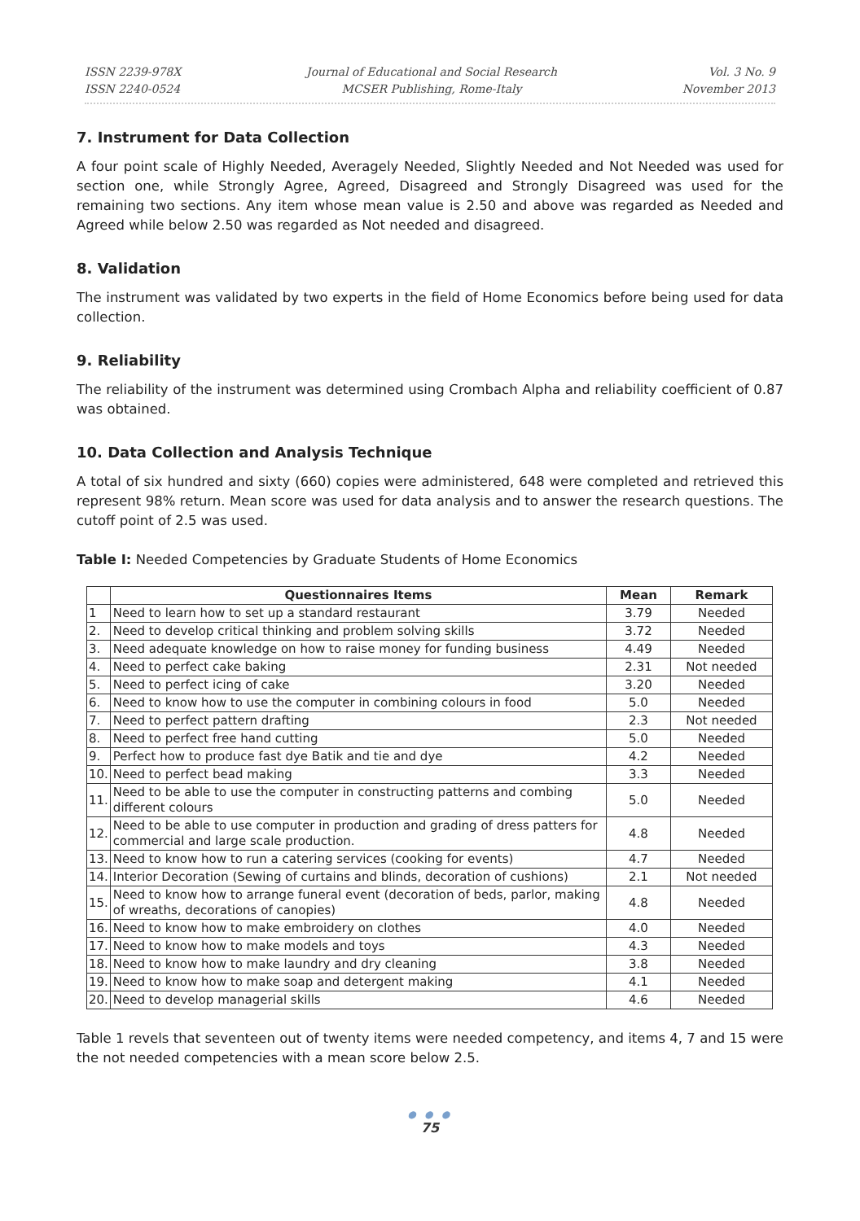ISSN 2239-978X
ISSN 2240-0524
Journal of Educational and Social Research
MCSER Publishing, Rome-Italy
Vol. 3 No. 9
November 2013
7. Instrument for Data Collection
A four point scale of Highly Needed, Averagely Needed, Slightly Needed and Not Needed was used for section one, while Strongly Agree, Agreed, Disagreed and Strongly Disagreed was used for the remaining two sections. Any item whose mean value is 2.50 and above was regarded as Needed and Agreed while below 2.50 was regarded as Not needed and disagreed.
8. Validation
The instrument was validated by two experts in the field of Home Economics before being used for data collection.
9. Reliability
The reliability of the instrument was determined using Crombach Alpha and reliability coefficient of 0.87 was obtained.
10. Data Collection and Analysis Technique
A total of six hundred and sixty (660) copies were administered, 648 were completed and retrieved this represent 98% return. Mean score was used for data analysis and to answer the research questions. The cutoff point of 2.5 was used.
Table I: Needed Competencies by Graduate Students of Home Economics
| | Questionnaires Items | Mean | Remark |
| --- | --- | --- | --- |
| 1 | Need to learn how to set up a standard restaurant | 3.79 | Needed |
| 2. | Need to develop critical thinking and problem solving skills | 3.72 | Needed |
| 3. | Need adequate knowledge on how to raise money for funding business | 4.49 | Needed |
| 4. | Need to perfect cake baking | 2.31 | Not needed |
| 5. | Need to perfect icing of cake | 3.20 | Needed |
| 6. | Need to know how to use the computer in combining colours in food | 5.0 | Needed |
| 7. | Need to perfect pattern drafting | 2.3 | Not needed |
| 8. | Need to perfect free hand cutting | 5.0 | Needed |
| 9. | Perfect how to produce fast dye Batik and tie and dye | 4.2 | Needed |
| 10. | Need to perfect bead making | 3.3 | Needed |
| 11. | Need to be able to use the computer in constructing patterns and combing different colours | 5.0 | Needed |
| 12. | Need to be able to use computer in production and grading of dress patters for commercial and large scale production. | 4.8 | Needed |
| 13. | Need to know how to run a catering services (cooking for events) | 4.7 | Needed |
| 14. | Interior Decoration (Sewing of curtains and blinds, decoration of cushions) | 2.1 | Not needed |
| 15. | Need to know how to arrange funeral event (decoration of beds, parlor, making of wreaths, decorations of canopies) | 4.8 | Needed |
| 16. | Need to know how to make embroidery on clothes | 4.0 | Needed |
| 17. | Need to know how to make models and toys | 4.3 | Needed |
| 18. | Need to know how to make laundry and dry cleaning | 3.8 | Needed |
| 19. | Need to know how to make soap and detergent making | 4.1 | Needed |
| 20. | Need to develop managerial skills | 4.6 | Needed |
Table 1 revels that seventeen out of twenty items were needed competency, and items 4, 7 and 15 were the not needed competencies with a mean score below 2.5.
● ● ●
75